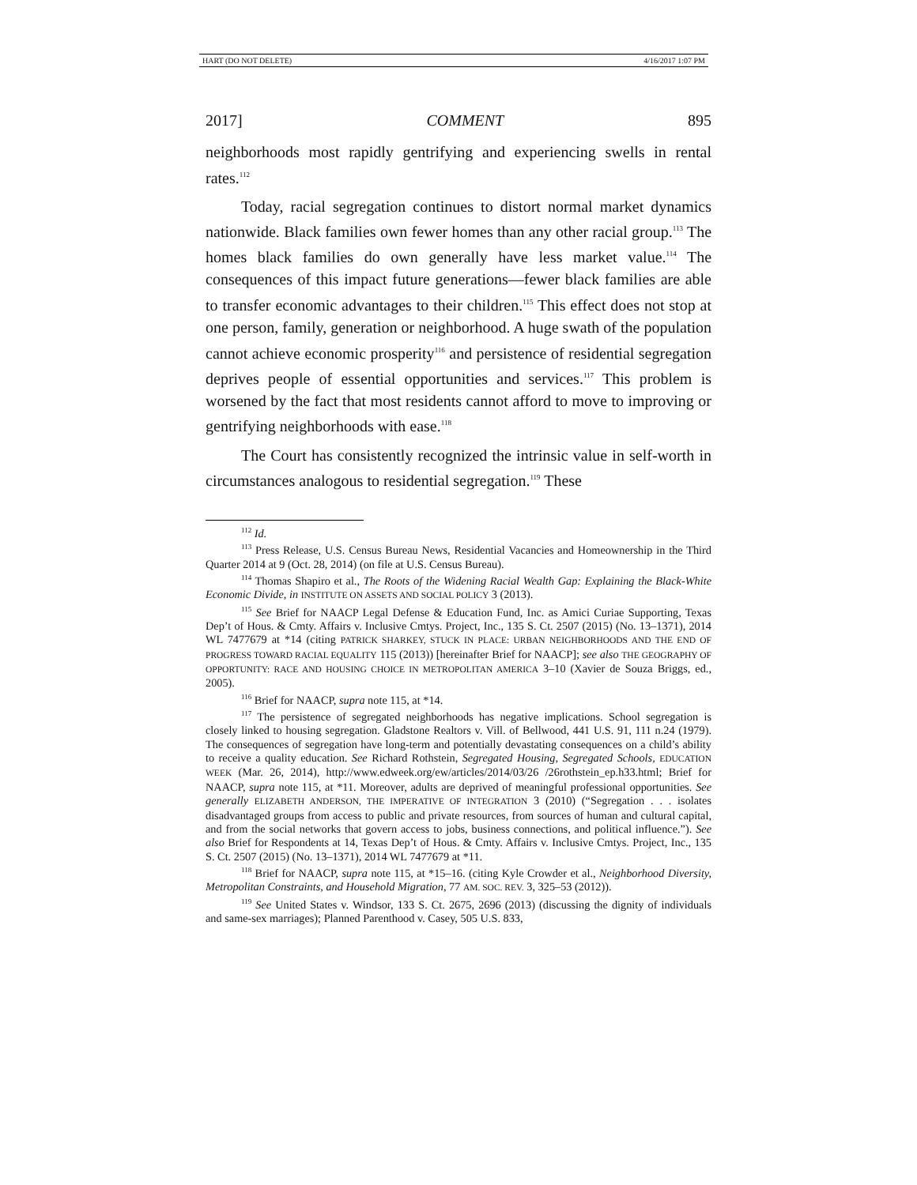HART (DO NOT DELETE) 4/16/2017 1:07 PM
2017] COMMENT 895
neighborhoods most rapidly gentrifying and experiencing swells in rental rates.<sup>112</sup>
Today, racial segregation continues to distort normal market dynamics nationwide. Black families own fewer homes than any other racial group.<sup>113</sup> The homes black families do own generally have less market value.<sup>114</sup> The consequences of this impact future generations—fewer black families are able to transfer economic advantages to their children.<sup>115</sup> This effect does not stop at one person, family, generation or neighborhood. A huge swath of the population cannot achieve economic prosperity<sup>116</sup> and persistence of residential segregation deprives people of essential opportunities and services.<sup>117</sup> This problem is worsened by the fact that most residents cannot afford to move to improving or gentrifying neighborhoods with ease.<sup>118</sup>
The Court has consistently recognized the intrinsic value in self-worth in circumstances analogous to residential segregation.<sup>119</sup> These
<sup>112</sup> Id.
<sup>113</sup> Press Release, U.S. Census Bureau News, Residential Vacancies and Homeownership in the Third Quarter 2014 at 9 (Oct. 28, 2014) (on file at U.S. Census Bureau).
<sup>114</sup> Thomas Shapiro et al., The Roots of the Widening Racial Wealth Gap: Explaining the Black-White Economic Divide, in INSTITUTE ON ASSETS AND SOCIAL POLICY 3 (2013).
<sup>115</sup> See Brief for NAACP Legal Defense & Education Fund, Inc. as Amici Curiae Supporting, Texas Dep’t of Hous. & Cmty. Affairs v. Inclusive Cmtys. Project, Inc., 135 S. Ct. 2507 (2015) (No. 13–1371), 2014 WL 7477679 at *14 (citing PATRICK SHARKEY, STUCK IN PLACE: URBAN NEIGHBORHOODS AND THE END OF PROGRESS TOWARD RACIAL EQUALITY 115 (2013)) [hereinafter Brief for NAACP]; see also THE GEOGRAPHY OF OPPORTUNITY: RACE AND HOUSING CHOICE IN METROPOLITAN AMERICA 3–10 (Xavier de Souza Briggs, ed., 2005).
<sup>116</sup> Brief for NAACP, supra note 115, at *14.
<sup>117</sup> The persistence of segregated neighborhoods has negative implications. School segregation is closely linked to housing segregation. Gladstone Realtors v. Vill. of Bellwood, 441 U.S. 91, 111 n.24 (1979). The consequences of segregation have long-term and potentially devastating consequences on a child’s ability to receive a quality education. See Richard Rothstein, Segregated Housing, Segregated Schools, EDUCATION WEEK (Mar. 26, 2014), http://www.edweek.org/ew/articles/2014/03/26 /26rothstein_ep.h33.html; Brief for NAACP, supra note 115, at *11. Moreover, adults are deprived of meaningful professional opportunities. See generally ELIZABETH ANDERSON, THE IMPERATIVE OF INTEGRATION 3 (2010) (“Segregation . . . isolates disadvantaged groups from access to public and private resources, from sources of human and cultural capital, and from the social networks that govern access to jobs, business connections, and political influence.”). See also Brief for Respondents at 14, Texas Dep’t of Hous. & Cmty. Affairs v. Inclusive Cmtys. Project, Inc., 135 S. Ct. 2507 (2015) (No. 13–1371), 2014 WL 7477679 at *11.
<sup>118</sup> Brief for NAACP, supra note 115, at *15–16. (citing Kyle Crowder et al., Neighborhood Diversity, Metropolitan Constraints, and Household Migration, 77 AM. SOC. REV. 3, 325–53 (2012)).
<sup>119</sup> See United States v. Windsor, 133 S. Ct. 2675, 2696 (2013) (discussing the dignity of individuals and same-sex marriages); Planned Parenthood v. Casey, 505 U.S. 833,